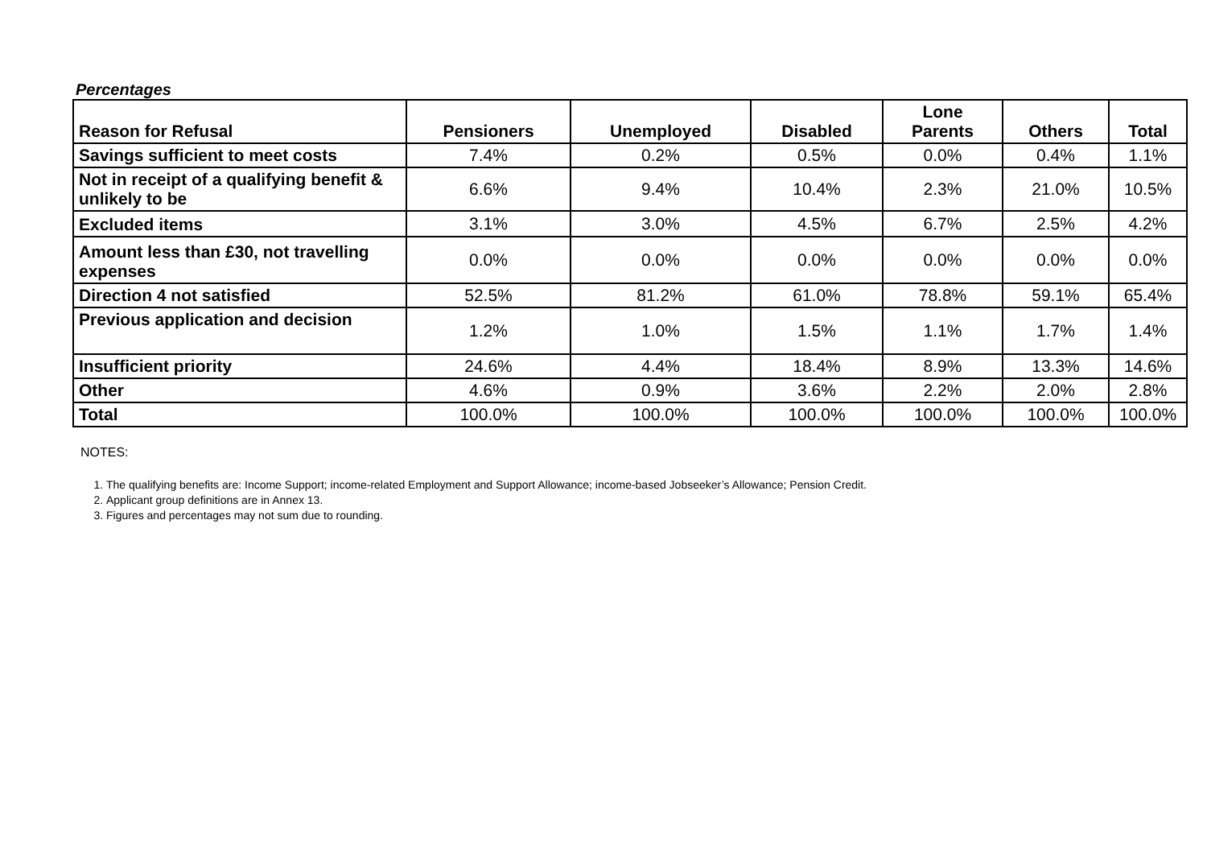Percentages
| Reason for Refusal | Pensioners | Unemployed | Disabled | Lone Parents | Others | Total |
| --- | --- | --- | --- | --- | --- | --- |
| Savings sufficient to meet costs | 7.4% | 0.2% | 0.5% | 0.0% | 0.4% | 1.1% |
| Not in receipt of a qualifying benefit & unlikely to be | 6.6% | 9.4% | 10.4% | 2.3% | 21.0% | 10.5% |
| Excluded items | 3.1% | 3.0% | 4.5% | 6.7% | 2.5% | 4.2% |
| Amount less than £30, not travelling expenses | 0.0% | 0.0% | 0.0% | 0.0% | 0.0% | 0.0% |
| Direction 4 not satisfied | 52.5% | 81.2% | 61.0% | 78.8% | 59.1% | 65.4% |
| Previous application and decision | 1.2% | 1.0% | 1.5% | 1.1% | 1.7% | 1.4% |
| Insufficient priority | 24.6% | 4.4% | 18.4% | 8.9% | 13.3% | 14.6% |
| Other | 4.6% | 0.9% | 3.6% | 2.2% | 2.0% | 2.8% |
| Total | 100.0% | 100.0% | 100.0% | 100.0% | 100.0% | 100.0% |
NOTES:
1. The qualifying benefits are: Income Support; income-related Employment and Support Allowance; income-based Jobseeker’s Allowance; Pension Credit.
2. Applicant group definitions are in Annex 13.
3. Figures and percentages may not sum due to rounding.